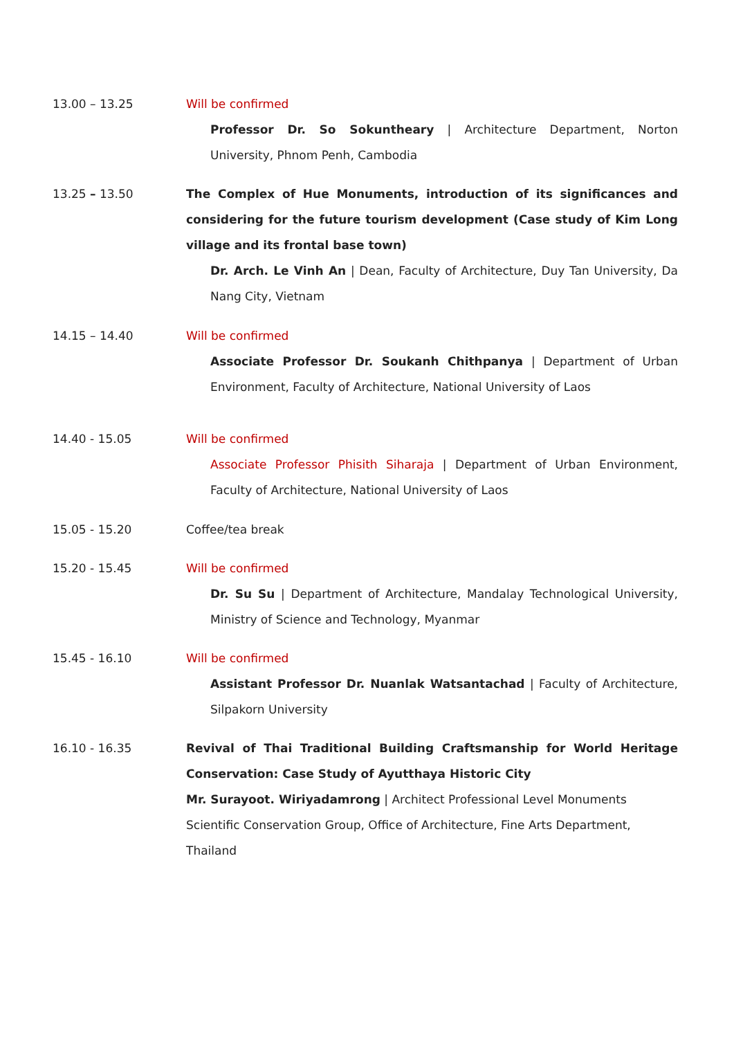13.00 – 13.25 Will be confirmed
Professor Dr. So Sokuntheary | Architecture Department, Norton University, Phnom Penh, Cambodia
13.25 – 13.50 The Complex of Hue Monuments, introduction of its significances and considering for the future tourism development (Case study of Kim Long village and its frontal base town)
Dr. Arch. Le Vinh An | Dean, Faculty of Architecture, Duy Tan University, Da Nang City, Vietnam
14.15 – 14.40 Will be confirmed
Associate Professor Dr. Soukanh Chithpanya | Department of Urban Environment, Faculty of Architecture, National University of Laos
14.40 - 15.05 Will be confirmed
Associate Professor Phisith Siharaja | Department of Urban Environment, Faculty of Architecture, National University of Laos
15.05 - 15.20 Coffee/tea break
15.20 - 15.45 Will be confirmed
Dr. Su Su | Department of Architecture, Mandalay Technological University, Ministry of Science and Technology, Myanmar
15.45 - 16.10 Will be confirmed
Assistant Professor Dr. Nuanlak Watsantachad | Faculty of Architecture, Silpakorn University
16.10 - 16.35 Revival of Thai Traditional Building Craftsmanship for World Heritage Conservation: Case Study of Ayutthaya Historic City
Mr. Surayoot. Wiriyadamrong | Architect Professional Level Monuments Scientific Conservation Group, Office of Architecture, Fine Arts Department, Thailand